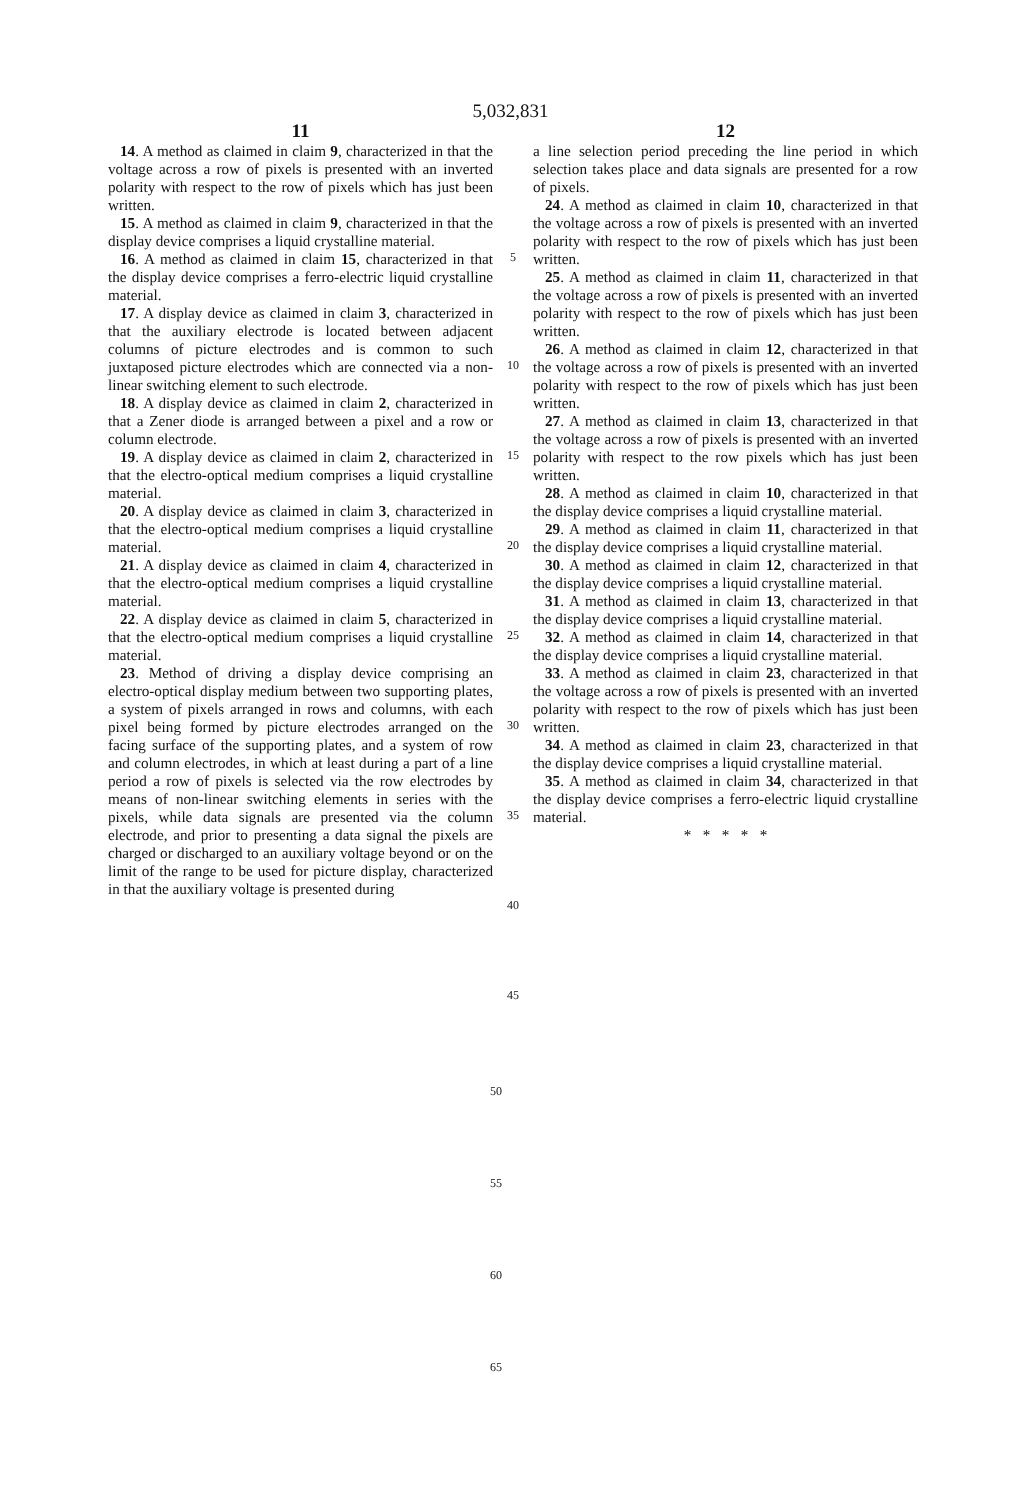5,032,831
11
14. A method as claimed in claim 9, characterized in that the voltage across a row of pixels is presented with an inverted polarity with respect to the row of pixels which has just been written.
15. A method as claimed in claim 9, characterized in that the display device comprises a liquid crystalline material.
16. A method as claimed in claim 15, characterized in that the display device comprises a ferro-electric liquid crystalline material.
17. A display device as claimed in claim 3, characterized in that the auxiliary electrode is located between adjacent columns of picture electrodes and is common to such juxtaposed picture electrodes which are connected via a non-linear switching element to such electrode.
18. A display device as claimed in claim 2, characterized in that a Zener diode is arranged between a pixel and a row or column electrode.
19. A display device as claimed in claim 2, characterized in that the electro-optical medium comprises a liquid crystalline material.
20. A display device as claimed in claim 3, characterized in that the electro-optical medium comprises a liquid crystalline material.
21. A display device as claimed in claim 4, characterized in that the electro-optical medium comprises a liquid crystalline material.
22. A display device as claimed in claim 5, characterized in that the electro-optical medium comprises a liquid crystalline material.
23. Method of driving a display device comprising an electro-optical display medium between two supporting plates, a system of pixels arranged in rows and columns, with each pixel being formed by picture electrodes arranged on the facing surface of the supporting plates, and a system of row and column electrodes, in which at least during a part of a line period a row of pixels is selected via the row electrodes by means of non-linear switching elements in series with the pixels, while data signals are presented via the column electrode, and prior to presenting a data signal the pixels are charged or discharged to an auxiliary voltage beyond or on the limit of the range to be used for picture display, characterized in that the auxiliary voltage is presented during
5
10
15
20
25
30
35
40
45
12
a line selection period preceding the line period in which selection takes place and data signals are presented for a row of pixels.
24. A method as claimed in claim 10, characterized in that the voltage across a row of pixels is presented with an inverted polarity with respect to the row of pixels which has just been written.
25. A method as claimed in claim 11, characterized in that the voltage across a row of pixels is presented with an inverted polarity with respect to the row of pixels which has just been written.
26. A method as claimed in claim 12, characterized in that the voltage across a row of pixels is presented with an inverted polarity with respect to the row of pixels which has just been written.
27. A method as claimed in claim 13, characterized in that the voltage across a row of pixels is presented with an inverted polarity with respect to the row pixels which has just been written.
28. A method as claimed in claim 10, characterized in that the display device comprises a liquid crystalline material.
29. A method as claimed in claim 11, characterized in that the display device comprises a liquid crystalline material.
30. A method as claimed in claim 12, characterized in that the display device comprises a liquid crystalline material.
31. A method as claimed in claim 13, characterized in that the display device comprises a liquid crystalline material.
32. A method as claimed in claim 14, characterized in that the display device comprises a liquid crystalline material.
33. A method as claimed in claim 23, characterized in that the voltage across a row of pixels is presented with an inverted polarity with respect to the row of pixels which has just been written.
34. A method as claimed in claim 23, characterized in that the display device comprises a liquid crystalline material.
35. A method as claimed in claim 34, characterized in that the display device comprises a ferro-electric liquid crystalline material.
* * * * *
50
55
60
65